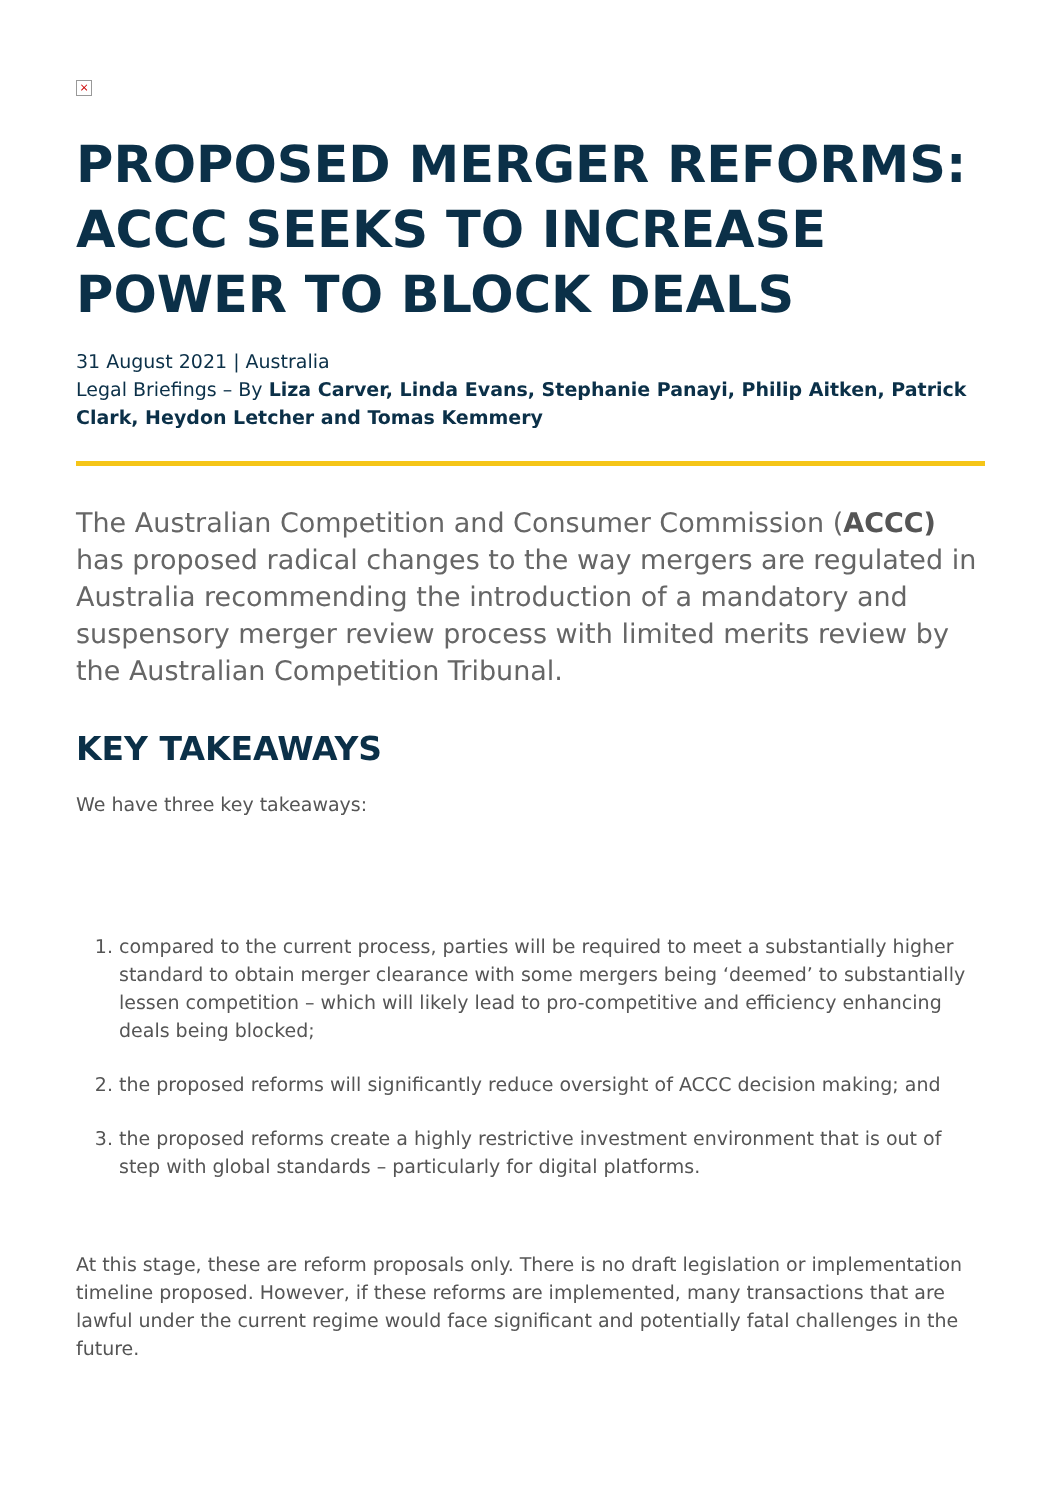×
PROPOSED MERGER REFORMS: ACCC SEEKS TO INCREASE POWER TO BLOCK DEALS
31 August 2021 | Australia
Legal Briefings – By Liza Carver, Linda Evans, Stephanie Panayi, Philip Aitken, Patrick Clark, Heydon Letcher and Tomas Kemmery
The Australian Competition and Consumer Commission (ACCC) has proposed radical changes to the way mergers are regulated in Australia recommending the introduction of a mandatory and suspensory merger review process with limited merits review by the Australian Competition Tribunal.
KEY TAKEAWAYS
We have three key takeaways:
1. compared to the current process, parties will be required to meet a substantially higher standard to obtain merger clearance with some mergers being ‘deemed’ to substantially lessen competition – which will likely lead to pro-competitive and efficiency enhancing deals being blocked;
2. the proposed reforms will significantly reduce oversight of ACCC decision making; and
3. the proposed reforms create a highly restrictive investment environment that is out of step with global standards – particularly for digital platforms.
At this stage, these are reform proposals only. There is no draft legislation or implementation timeline proposed. However, if these reforms are implemented, many transactions that are lawful under the current regime would face significant and potentially fatal challenges in the future.